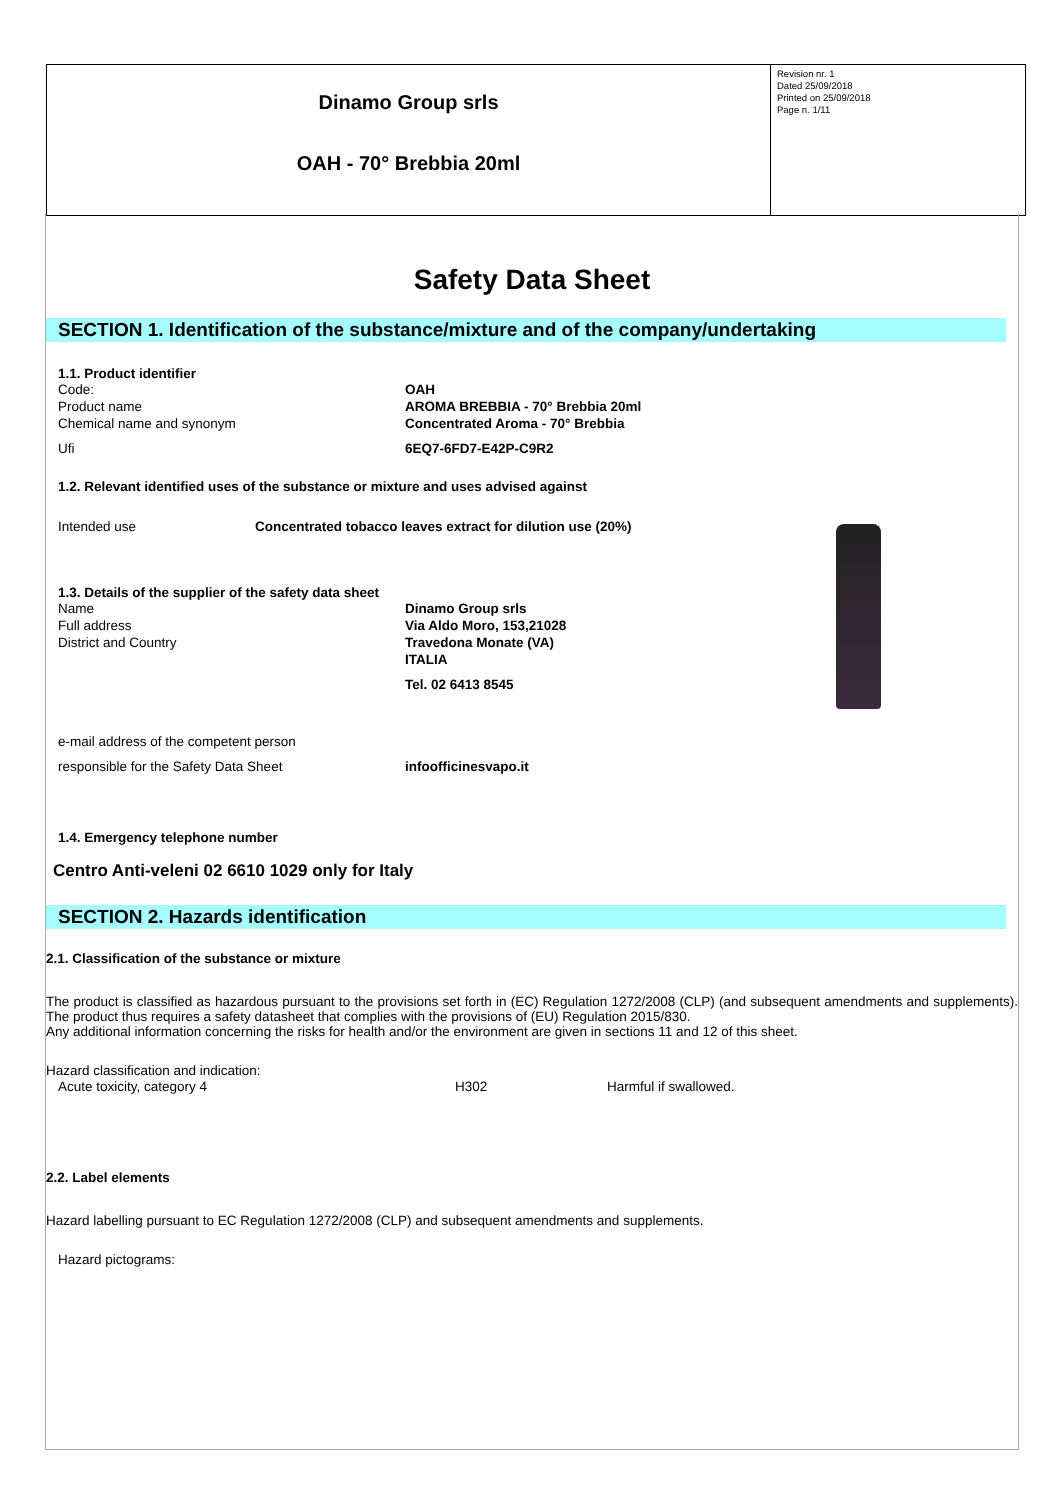Dinamo Group srls
OAH - 70° Brebbia 20ml
Revision nr. 1
Dated 25/09/2018
Printed on 25/09/2018
Page n. 1/11
Safety Data Sheet
SECTION 1. Identification of the substance/mixture and of the company/undertaking
1.1. Product identifier
Code: OAH
Product name AROMA BREBBIA - 70° Brebbia 20ml
Chemical name and synonym Concentrated Aroma - 70° Brebbia
Ufi 6EQ7-6FD7-E42P-C9R2
1.2. Relevant identified uses of the substance or mixture and uses advised against
Intended use Concentrated tobacco leaves extract for dilution use (20%)
1.3. Details of the supplier of the safety data sheet
Name Dinamo Group srls
Full address Via Aldo Moro, 153,21028
District and Country Travedona Monate (VA)
ITALIA
Tel. 02 6413 8545
e-mail address of the competent person
responsible for the Safety Data Sheet infoofficinesvapo.it
1.4. Emergency telephone number
Centro Anti-veleni 02 6610 1029 only for Italy
SECTION 2. Hazards identification
2.1. Classification of the substance or mixture
The product is classified as hazardous pursuant to the provisions set forth in (EC) Regulation 1272/2008 (CLP) (and subsequent amendments and supplements). The product thus requires a safety datasheet that complies with the provisions of (EU) Regulation 2015/830.
Any additional information concerning the risks for health and/or the environment are given in sections 11 and 12 of this sheet.
Hazard classification and indication:
Acute toxicity, category 4 H302 Harmful if swallowed.
2.2. Label elements
Hazard labelling pursuant to EC Regulation 1272/2008 (CLP) and subsequent amendments and supplements.
Hazard pictograms: